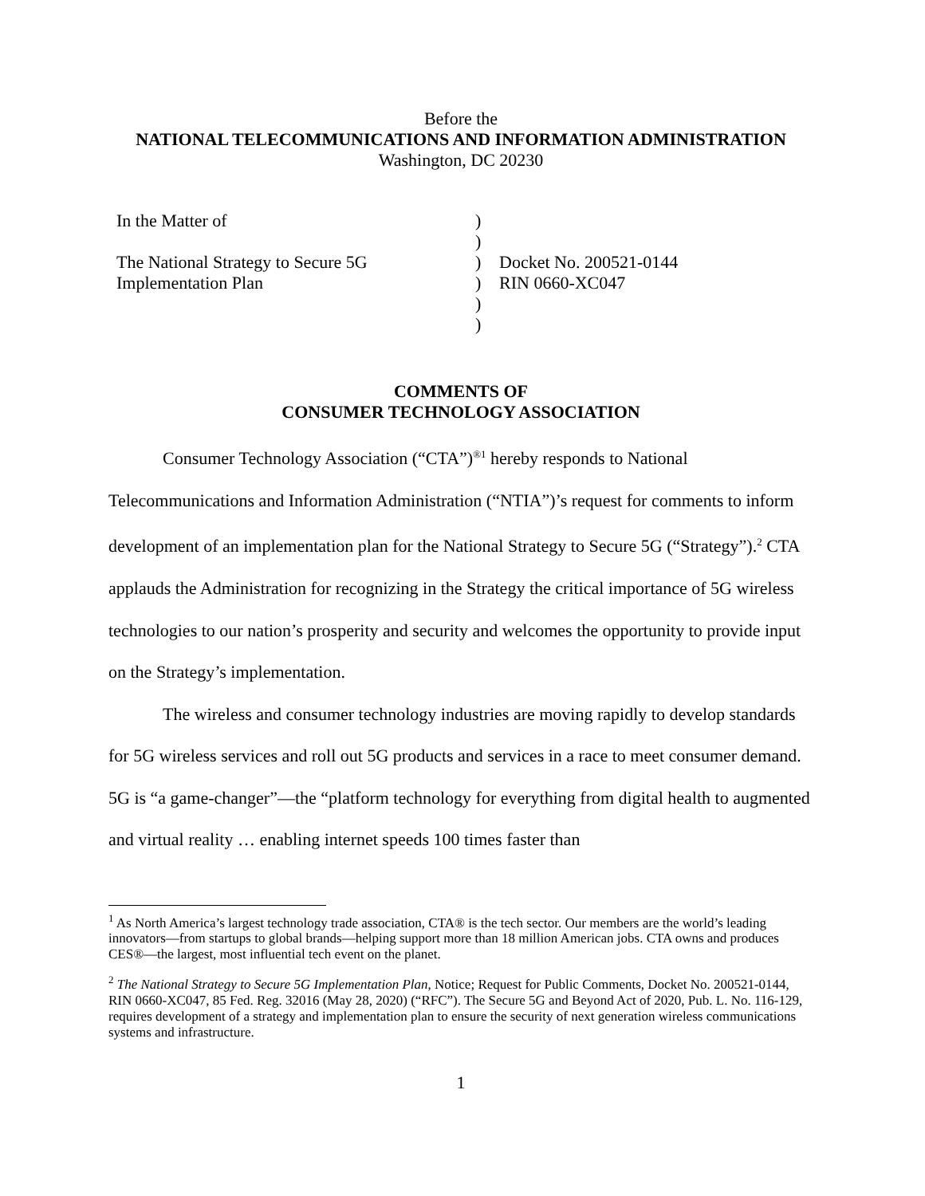Before the
NATIONAL TELECOMMUNICATIONS AND INFORMATION ADMINISTRATION
Washington, DC 20230
In the Matter of
The National Strategy to Secure 5G
Implementation Plan
)
)
)
)
)
)
Docket No. 200521-0144
RIN 0660-XC047
COMMENTS OF
CONSUMER TECHNOLOGY ASSOCIATION
Consumer Technology Association (“CTA”)<sup>®1</sup> hereby responds to National Telecommunications and Information Administration (“NTIA”)’s request for comments to inform development of an implementation plan for the National Strategy to Secure 5G (“Strategy”).<sup>2</sup> CTA applauds the Administration for recognizing in the Strategy the critical importance of 5G wireless technologies to our nation’s prosperity and security and welcomes the opportunity to provide input on the Strategy’s implementation.
The wireless and consumer technology industries are moving rapidly to develop standards for 5G wireless services and roll out 5G products and services in a race to meet consumer demand. 5G is “a game-changer”—the “platform technology for everything from digital health to augmented and virtual reality … enabling internet speeds 100 times faster than
<sup>1</sup> As North America’s largest technology trade association, CTA® is the tech sector. Our members are the world’s leading innovators—from startups to global brands—helping support more than 18 million American jobs. CTA owns and produces CES®—the largest, most influential tech event on the planet.
<sup>2</sup> The National Strategy to Secure 5G Implementation Plan, Notice; Request for Public Comments, Docket No. 200521-0144, RIN 0660-XC047, 85 Fed. Reg. 32016 (May 28, 2020) (“RFC”). The Secure 5G and Beyond Act of 2020, Pub. L. No. 116-129, requires development of a strategy and implementation plan to ensure the security of next generation wireless communications systems and infrastructure.
1